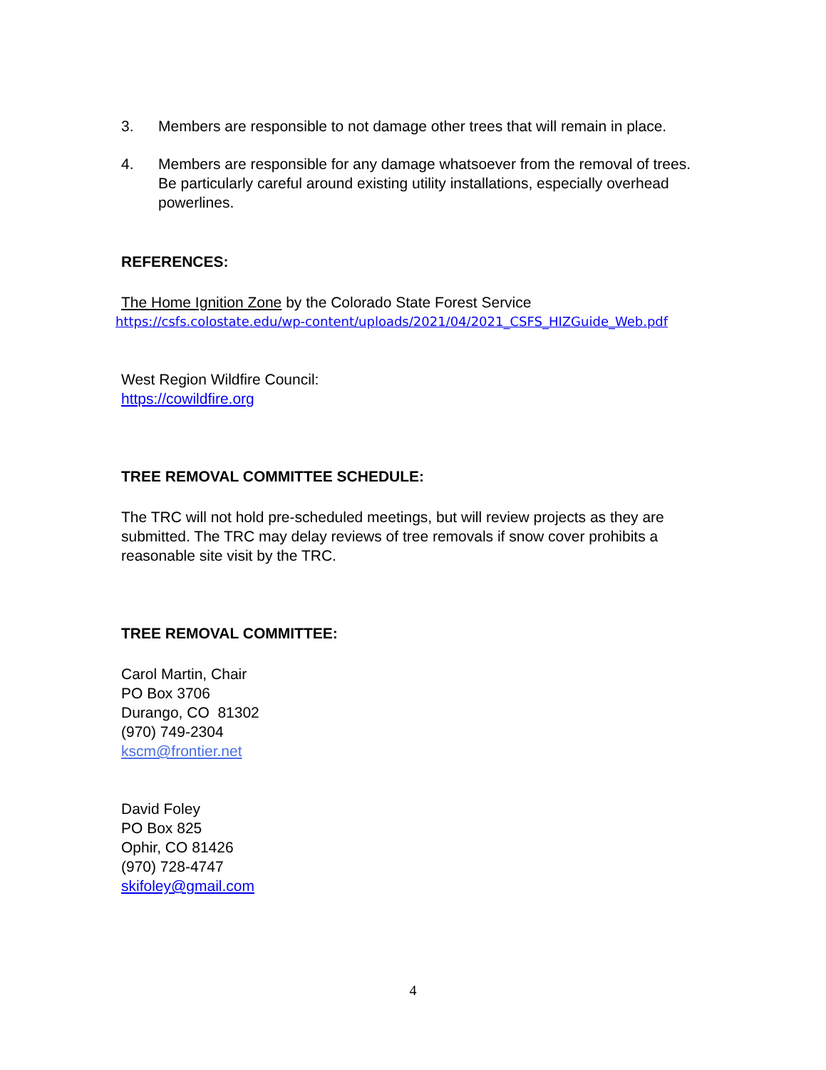3. Members are responsible to not damage other trees that will remain in place.
4. Members are responsible for any damage whatsoever from the removal of trees. Be particularly careful around existing utility installations, especially overhead powerlines.
REFERENCES:
The Home Ignition Zone by the Colorado State Forest Service
https://csfs.colostate.edu/wp-content/uploads/2021/04/2021_CSFS_HIZGuide_Web.pdf
West Region Wildfire Council:
https://cowildfire.org
TREE REMOVAL COMMITTEE SCHEDULE:
The TRC will not hold pre-scheduled meetings, but will review projects as they are submitted. The TRC may delay reviews of tree removals if snow cover prohibits a reasonable site visit by the TRC.
TREE REMOVAL COMMITTEE:
Carol Martin, Chair
PO Box 3706
Durango, CO 81302
(970) 749-2304
kscm@frontier.net
David Foley
PO Box 825
Ophir, CO 81426
(970) 728-4747
skifoley@gmail.com
4